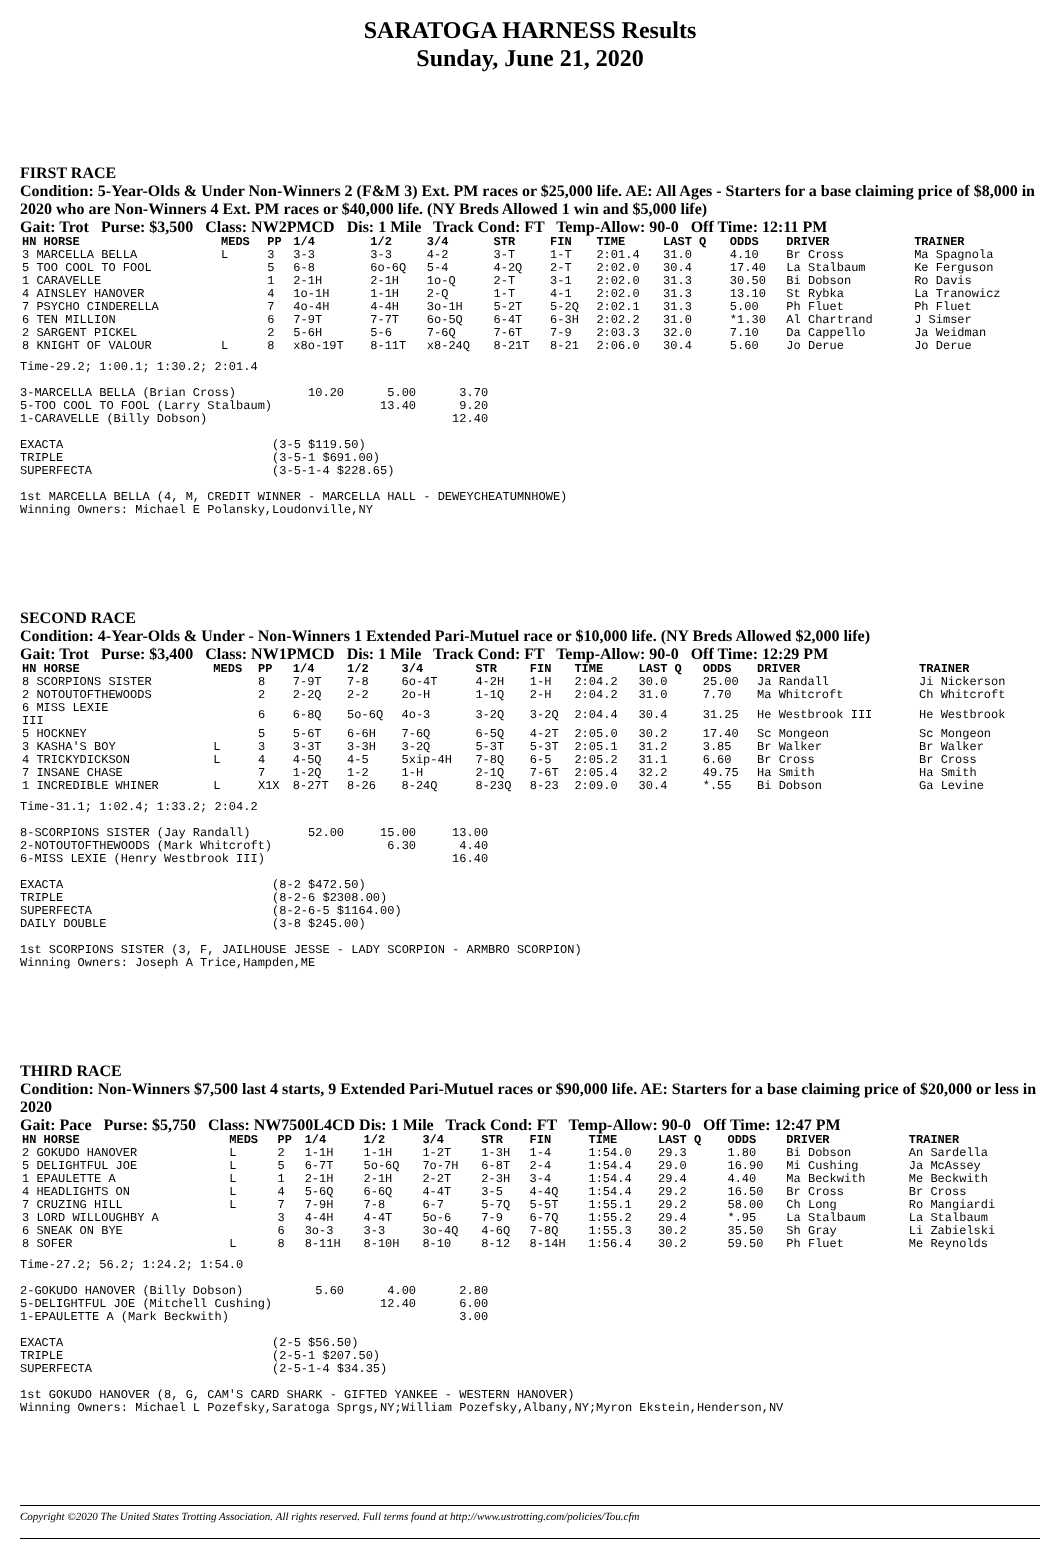SARATOGA HARNESS Results
Sunday, June 21, 2020
FIRST RACE
Condition: 5-Year-Olds & Under Non-Winners 2 (F&M 3) Ext. PM races or $25,000 life. AE: All Ages - Starters for a base claiming price of $8,000 in 2020 who are Non-Winners 4 Ext. PM races or $40,000 life. (NY Breds Allowed 1 win and $5,000 life)
Gait: Trot Purse: $3,500 Class: NW2PMCD Dis: 1 Mile Track Cond: FT Temp-Allow: 90-0 Off Time: 12:11 PM
| HN HORSE | MEDS | PP | 1/4 | 1/2 | 3/4 | STR | FIN | TIME | LAST Q | ODDS | DRIVER | TRAINER |
| --- | --- | --- | --- | --- | --- | --- | --- | --- | --- | --- | --- | --- |
| 3 MARCELLA BELLA | L | 3 | 3-3 | 3-3 | 4-2 | 3-T | 1-T | 2:01.4 | 31.0 | 4.10 | Br Cross | Ma Spagnola |
| 5 TOO COOL TO FOOL | | 5 | 6-8 | 6o-6Q | 5-4 | 4-2Q | 2-T | 2:02.0 | 30.4 | 17.40 | La Stalbaum | Ke Ferguson |
| 1 CARAVELLE | | 1 | 2-1H | 2-1H | 1o-Q | 2-T | 3-1 | 2:02.0 | 31.3 | 30.50 | Bi Dobson | Ro Davis |
| 4 AINSLEY HANOVER | | 4 | 1o-1H | 1-1H | 2-Q | 1-T | 4-1 | 2:02.0 | 31.3 | 13.10 | St Rybka | La Tranowicz |
| 7 PSYCHO CINDERELLA | | 7 | 4o-4H | 4-4H | 3o-1H | 5-2T | 5-2Q | 2:02.1 | 31.3 | 5.00 | Ph Fluet | Ph Fluet |
| 6 TEN MILLION | | 6 | 7-9T | 7-7T | 6o-5Q | 6-4T | 6-3H | 2:02.2 | 31.0 | *1.30 | Al Chartrand | J Simser |
| 2 SARGENT PICKEL | | 2 | 5-6H | 5-6 | 7-6Q | 7-6T | 7-9 | 2:03.3 | 32.0 | 7.10 | Da Cappello | Ja Weidman |
| 8 KNIGHT OF VALOUR | L | 8 | x8o-19T | 8-11T | x8-24Q | 8-21T | 8-21 | 2:06.0 | 30.4 | 5.60 | Jo Derue | Jo Derue |
Time-29.2; 1:00.1; 1:30.2; 2:01.4

3-MARCELLA BELLA (Brian Cross)          10.20      5.00      3.70
5-TOO COOL TO FOOL (Larry Stalbaum)               13.40      9.20
1-CARAVELLE (Billy Dobson)                                  12.40

EXACTA                             (3-5 $119.50)
TRIPLE                             (3-5-1 $691.00)
SUPERFECTA                         (3-5-1-4 $228.65)

1st MARCELLA BELLA (4, M, CREDIT WINNER - MARCELLA HALL - DEWEYCHEATUMNHOWE)
Winning Owners: Michael E Polansky,Loudonville,NY
SECOND RACE
Condition: 4-Year-Olds & Under - Non-Winners 1 Extended Pari-Mutuel race or $10,000 life. (NY Breds Allowed $2,000 life)
Gait: Trot Purse: $3,400 Class: NW1PMCD Dis: 1 Mile Track Cond: FT Temp-Allow: 90-0 Off Time: 12:29 PM
| HN HORSE | MEDS | PP | 1/4 | 1/2 | 3/4 | STR | FIN | TIME | LAST Q | ODDS | DRIVER | TRAINER |
| --- | --- | --- | --- | --- | --- | --- | --- | --- | --- | --- | --- | --- |
| 8 SCORPIONS SISTER | | 8 | 7-9T | 7-8 | 6o-4T | 4-2H | 1-H | 2:04.2 | 30.0 | 25.00 | Ja Randall | Ji Nickerson |
| 2 NOTOUTOFTHEWOODS | | 2 | 2-2Q | 2-2 | 2o-H | 1-1Q | 2-H | 2:04.2 | 31.0 | 7.70 | Ma Whitcroft | Ch Whitcroft |
| 6 MISS LEXIE III | | 6 | 6-8Q | 5o-6Q | 4o-3 | 3-2Q | 3-2Q | 2:04.4 | 30.4 | 31.25 | He Westbrook III | He Westbrook |
| 5 HOCKNEY | | 5 | 5-6T | 6-6H | 7-6Q | 6-5Q | 4-2T | 2:05.0 | 30.2 | 17.40 | Sc Mongeon | Sc Mongeon |
| 3 KASHA'S BOY | L | 3 | 3-3T | 3-3H | 3-2Q | 5-3T | 5-3T | 2:05.1 | 31.2 | 3.85 | Br Walker | Br Walker |
| 4 TRICKYDICKSON | L | 4 | 4-5Q | 4-5 | 5xip-4H | 7-8Q | 6-5 | 2:05.2 | 31.1 | 6.60 | Br Cross | Br Cross |
| 7 INSANE CHASE | | 7 | 1-2Q | 1-2 | 1-H | 2-1Q | 7-6T | 2:05.4 | 32.2 | 49.75 | Ha Smith | Ha Smith |
| 1 INCREDIBLE WHINER | L | X1X | 8-27T | 8-26 | 8-24Q | 8-23Q | 8-23 | 2:09.0 | 30.4 | *.55 | Bi Dobson | Ga Levine |
Time-31.1; 1:02.4; 1:33.2; 2:04.2

8-SCORPIONS SISTER (Jay Randall)        52.00     15.00     13.00
2-NOTOUTOFTHEWOODS (Mark Whitcroft)                6.30      4.40
6-MISS LEXIE (Henry Westbrook III)                          16.40

EXACTA                             (8-2 $472.50)
TRIPLE                             (8-2-6 $2308.00)
SUPERFECTA                         (8-2-6-5 $1164.00)
DAILY DOUBLE                       (3-8 $245.00)

1st SCORPIONS SISTER (3, F, JAILHOUSE JESSE - LADY SCORPION - ARMBRO SCORPION)
Winning Owners: Joseph A Trice,Hampden,ME
THIRD RACE
Condition: Non-Winners $7,500 last 4 starts, 9 Extended Pari-Mutuel races or $90,000 life. AE: Starters for a base claiming price of $20,000 or less in 2020
Gait: Pace Purse: $5,750 Class: NW7500L4CD Dis: 1 Mile Track Cond: FT Temp-Allow: 90-0 Off Time: 12:47 PM
| HN HORSE | MEDS | PP | 1/4 | 1/2 | 3/4 | STR | FIN | TIME | LAST Q | ODDS | DRIVER | TRAINER |
| --- | --- | --- | --- | --- | --- | --- | --- | --- | --- | --- | --- | --- |
| 2 GOKUDO HANOVER | L | 2 | 1-1H | 1-1H | 1-2T | 1-3H | 1-4 | 1:54.0 | 29.3 | 1.80 | Bi Dobson | An Sardella |
| 5 DELIGHTFUL JOE | L | 5 | 6-7T | 5o-6Q | 7o-7H | 6-8T | 2-4 | 1:54.4 | 29.0 | 16.90 | Mi Cushing | Ja McAssey |
| 1 EPAULETTE A | L | 1 | 2-1H | 2-1H | 2-2T | 2-3H | 3-4 | 1:54.4 | 29.4 | 4.40 | Ma Beckwith | Me Beckwith |
| 4 HEADLIGHTS ON | L | 4 | 5-6Q | 6-6Q | 4-4T | 3-5 | 4-4Q | 1:54.4 | 29.2 | 16.50 | Br Cross | Br Cross |
| 7 CRUZING HILL | L | 7 | 7-9H | 7-8 | 6-7 | 5-7Q | 5-5T | 1:55.1 | 29.2 | 58.00 | Ch Long | Ro Mangiardi |
| 3 LORD WILLOUGHBY A | | 3 | 4-4H | 4-4T | 5o-6 | 7-9 | 6-7Q | 1:55.2 | 29.4 | *.95 | La Stalbaum | La Stalbaum |
| 6 SNEAK ON BYE | | 6 | 3o-3 | 3-3 | 3o-4Q | 4-6Q | 7-8Q | 1:55.3 | 30.2 | 35.50 | Sh Gray | Li Zabielski |
| 8 SOFER | L | 8 | 8-11H | 8-10H | 8-10 | 8-12 | 8-14H | 1:56.4 | 30.2 | 59.50 | Ph Fluet | Me Reynolds |
Time-27.2; 56.2; 1:24.2; 1:54.0

2-GOKUDO HANOVER (Billy Dobson)          5.60      4.00      2.80
5-DELIGHTFUL JOE (Mitchell Cushing)               12.40      6.00
1-EPAULETTE A (Mark Beckwith)                                3.00

EXACTA                             (2-5 $56.50)
TRIPLE                             (2-5-1 $207.50)
SUPERFECTA                         (2-5-1-4 $34.35)

1st GOKUDO HANOVER (8, G, CAM'S CARD SHARK - GIFTED YANKEE - WESTERN HANOVER)
Winning Owners: Michael L Pozefsky,Saratoga Sprgs,NY;William Pozefsky,Albany,NY;Myron Ekstein,Henderson,NV
Copyright ©2020 The United States Trotting Association. All rights reserved. Full terms found at http://www.ustrotting.com/policies/Tou.cfm